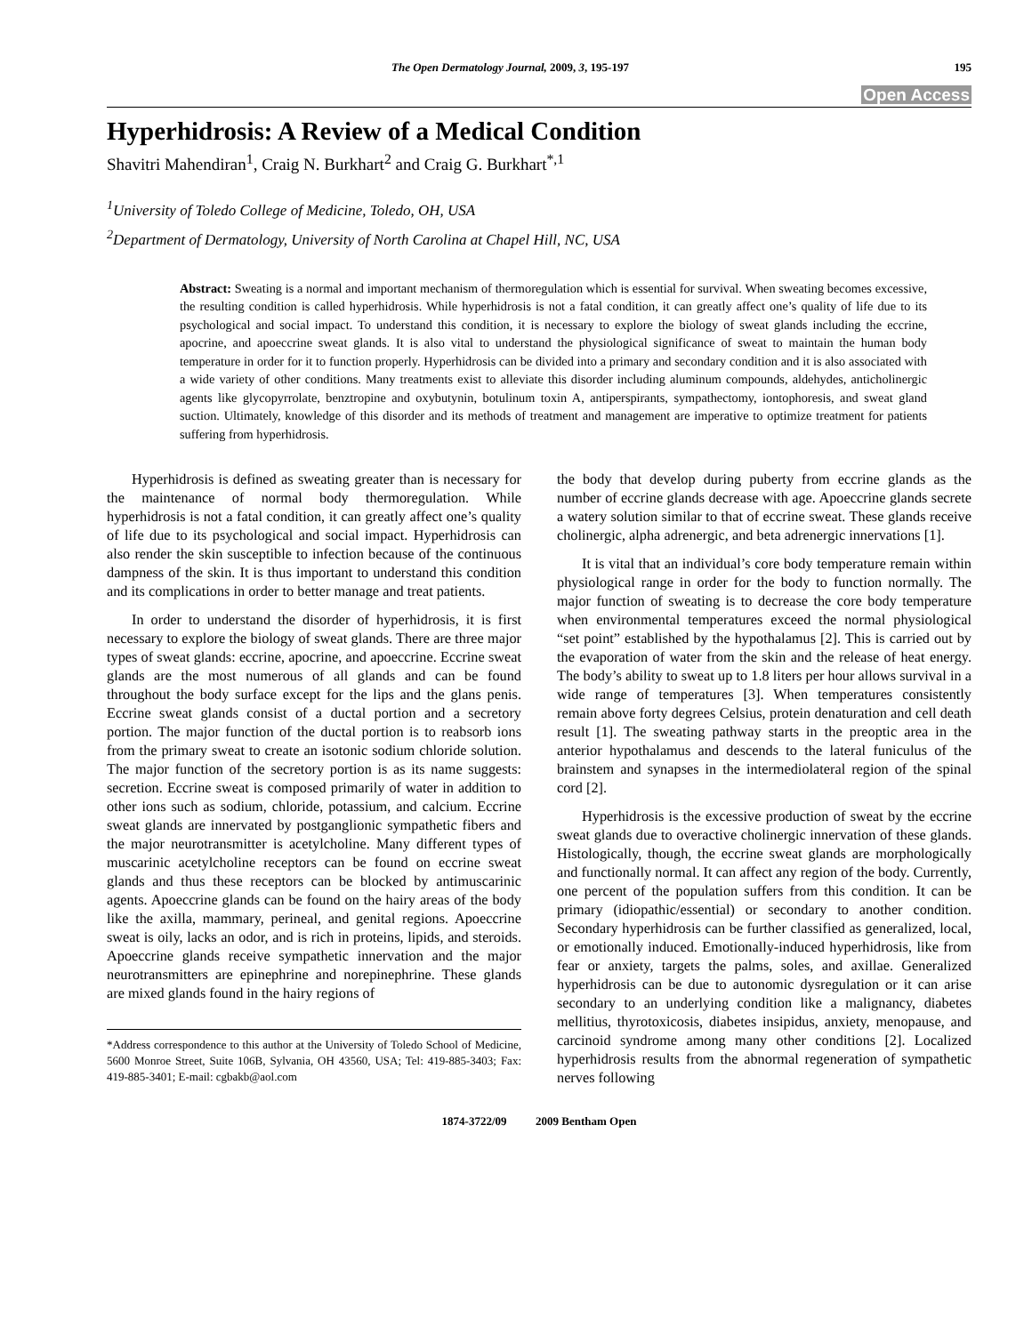The Open Dermatology Journal, 2009, 3, 195-197 195
Open Access
Hyperhidrosis: A Review of a Medical Condition
Shavitri Mahendiran<sup>1</sup>, Craig N. Burkhart<sup>2</sup> and Craig G. Burkhart<sup>*,1</sup>
<sup>1</sup> University of Toledo College of Medicine, Toledo, OH, USA
<sup>2</sup> Department of Dermatology, University of North Carolina at Chapel Hill, NC, USA
Abstract: Sweating is a normal and important mechanism of thermoregulation which is essential for survival. When sweating becomes excessive, the resulting condition is called hyperhidrosis. While hyperhidrosis is not a fatal condition, it can greatly affect one’s quality of life due to its psychological and social impact. To understand this condition, it is necessary to explore the biology of sweat glands including the eccrine, apocrine, and apoeccrine sweat glands. It is also vital to understand the physiological significance of sweat to maintain the human body temperature in order for it to function properly. Hyperhidrosis can be divided into a primary and secondary condition and it is also associated with a wide variety of other conditions. Many treatments exist to alleviate this disorder including aluminum compounds, aldehydes, anticholinergic agents like glycopyrrolate, benztropine and oxybutynin, botulinum toxin A, antiperspirants, sympathectomy, iontophoresis, and sweat gland suction. Ultimately, knowledge of this disorder and its methods of treatment and management are imperative to optimize treatment for patients suffering from hyperhidrosis.
Hyperhidrosis is defined as sweating greater than is necessary for the maintenance of normal body thermoregulation. While hyperhidrosis is not a fatal condition, it can greatly affect one’s quality of life due to its psychological and social impact. Hyperhidrosis can also render the skin susceptible to infection because of the continuous dampness of the skin. It is thus important to understand this condition and its complications in order to better manage and treat patients.
In order to understand the disorder of hyperhidrosis, it is first necessary to explore the biology of sweat glands. There are three major types of sweat glands: eccrine, apocrine, and apoeccrine. Eccrine sweat glands are the most numerous of all glands and can be found throughout the body surface except for the lips and the glans penis. Eccrine sweat glands consist of a ductal portion and a secretory portion. The major function of the ductal portion is to reabsorb ions from the primary sweat to create an isotonic sodium chloride solution. The major function of the secretory portion is as its name suggests: secretion. Eccrine sweat is composed primarily of water in addition to other ions such as sodium, chloride, potassium, and calcium. Eccrine sweat glands are innervated by postganglionic sympathetic fibers and the major neurotransmitter is acetylcholine. Many different types of muscarinic acetylcholine receptors can be found on eccrine sweat glands and thus these receptors can be blocked by antimuscarinic agents. Apoeccrine glands can be found on the hairy areas of the body like the axilla, mammary, perineal, and genital regions. Apoeccrine sweat is oily, lacks an odor, and is rich in proteins, lipids, and steroids. Apoeccrine glands receive sympathetic innervation and the major neurotransmitters are epinephrine and norepinephrine. These glands are mixed glands found in the hairy regions of
*Address correspondence to this author at the University of Toledo School of Medicine, 5600 Monroe Street, Suite 106B, Sylvania, OH 43560, USA; Tel: 419-885-3403; Fax: 419-885-3401; E-mail: cgbakb@aol.com
the body that develop during puberty from eccrine glands as the number of eccrine glands decrease with age. Apoeccrine glands secrete a watery solution similar to that of eccrine sweat. These glands receive cholinergic, alpha adrenergic, and beta adrenergic innervations [1].
It is vital that an individual’s core body temperature remain within physiological range in order for the body to function normally. The major function of sweating is to decrease the core body temperature when environmental temperatures exceed the normal physiological “set point” established by the hypothalamus [2]. This is carried out by the evaporation of water from the skin and the release of heat energy. The body’s ability to sweat up to 1.8 liters per hour allows survival in a wide range of temperatures [3]. When temperatures consistently remain above forty degrees Celsius, protein denaturation and cell death result [1]. The sweating pathway starts in the preoptic area in the anterior hypothalamus and descends to the lateral funiculus of the brainstem and synapses in the intermediolateral region of the spinal cord [2].
Hyperhidrosis is the excessive production of sweat by the eccrine sweat glands due to overactive cholinergic innervation of these glands. Histologically, though, the eccrine sweat glands are morphologically and functionally normal. It can affect any region of the body. Currently, one percent of the population suffers from this condition. It can be primary (idiopathic/essential) or secondary to another condition. Secondary hyperhidrosis can be further classified as generalized, local, or emotionally induced. Emotionally-induced hyperhidrosis, like from fear or anxiety, targets the palms, soles, and axillae. Generalized hyperhidrosis can be due to autonomic dysregulation or it can arise secondary to an underlying condition like a malignancy, diabetes mellitius, thyrotoxicosis, diabetes insipidus, anxiety, menopause, and carcinoid syndrome among many other conditions [2]. Localized hyperhidrosis results from the abnormal regeneration of sympathetic nerves following
1874-3722/09 2009 Bentham Open